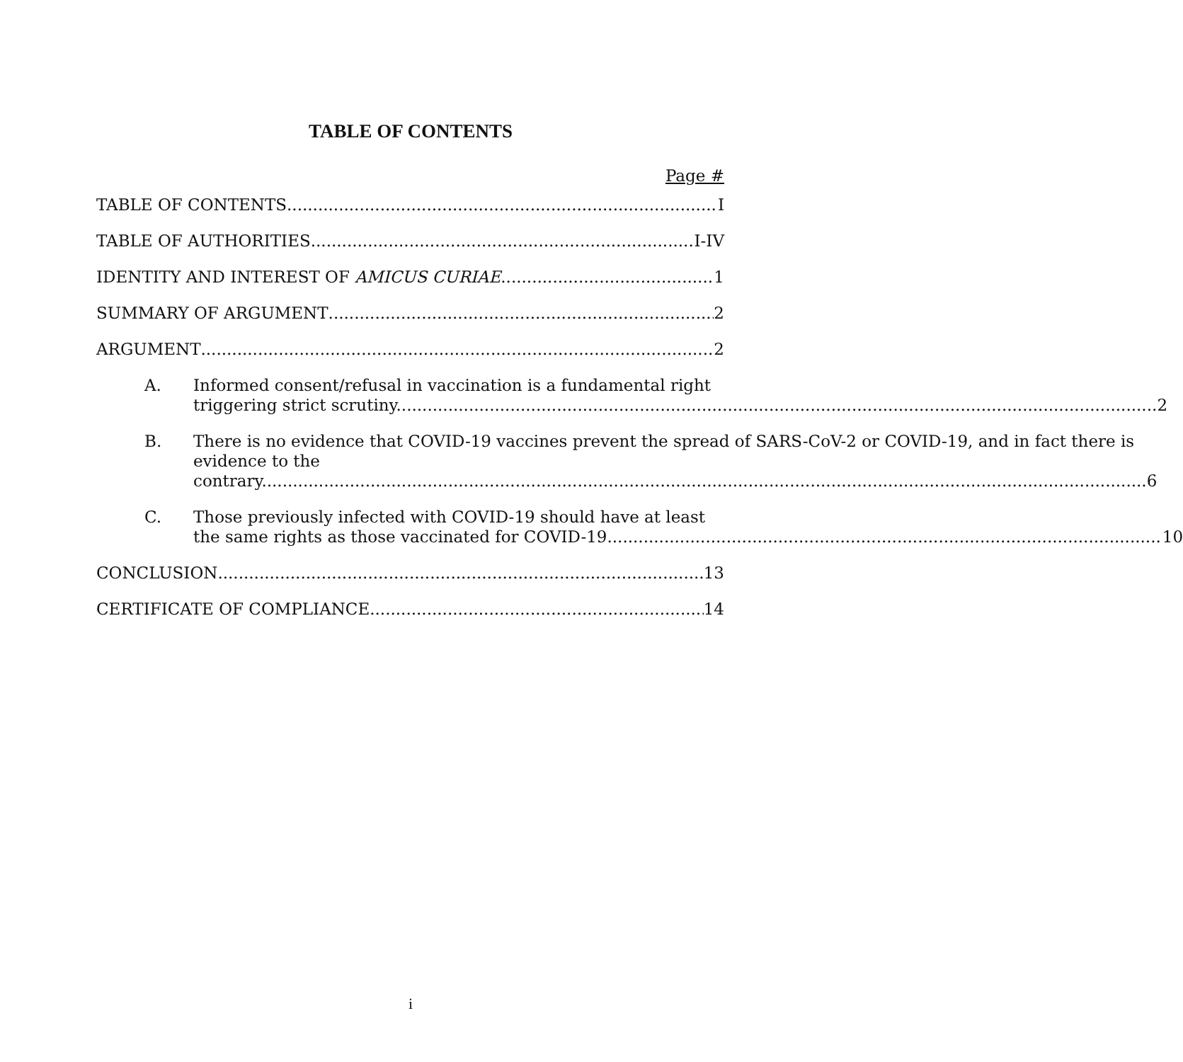TABLE OF CONTENTS
Page #
TABLE OF CONTENTS I
TABLE OF AUTHORITIES I-IV
IDENTITY AND INTEREST OF AMICUS CURIAE 1
SUMMARY OF ARGUMENT 2
ARGUMENT 2
A. Informed consent/refusal in vaccination is a fundamental right
triggering strict scrutiny. 2
B. There is no evidence that COVID-19 vaccines prevent the spread of SARS-CoV-2 or COVID-19, and in fact there is evidence to the
contrary. 6
C. Those previously infected with COVID-19 should have at least
the same rights as those vaccinated for COVID-19 10
CONCLUSION 13
CERTIFICATE OF COMPLIANCE 14
i